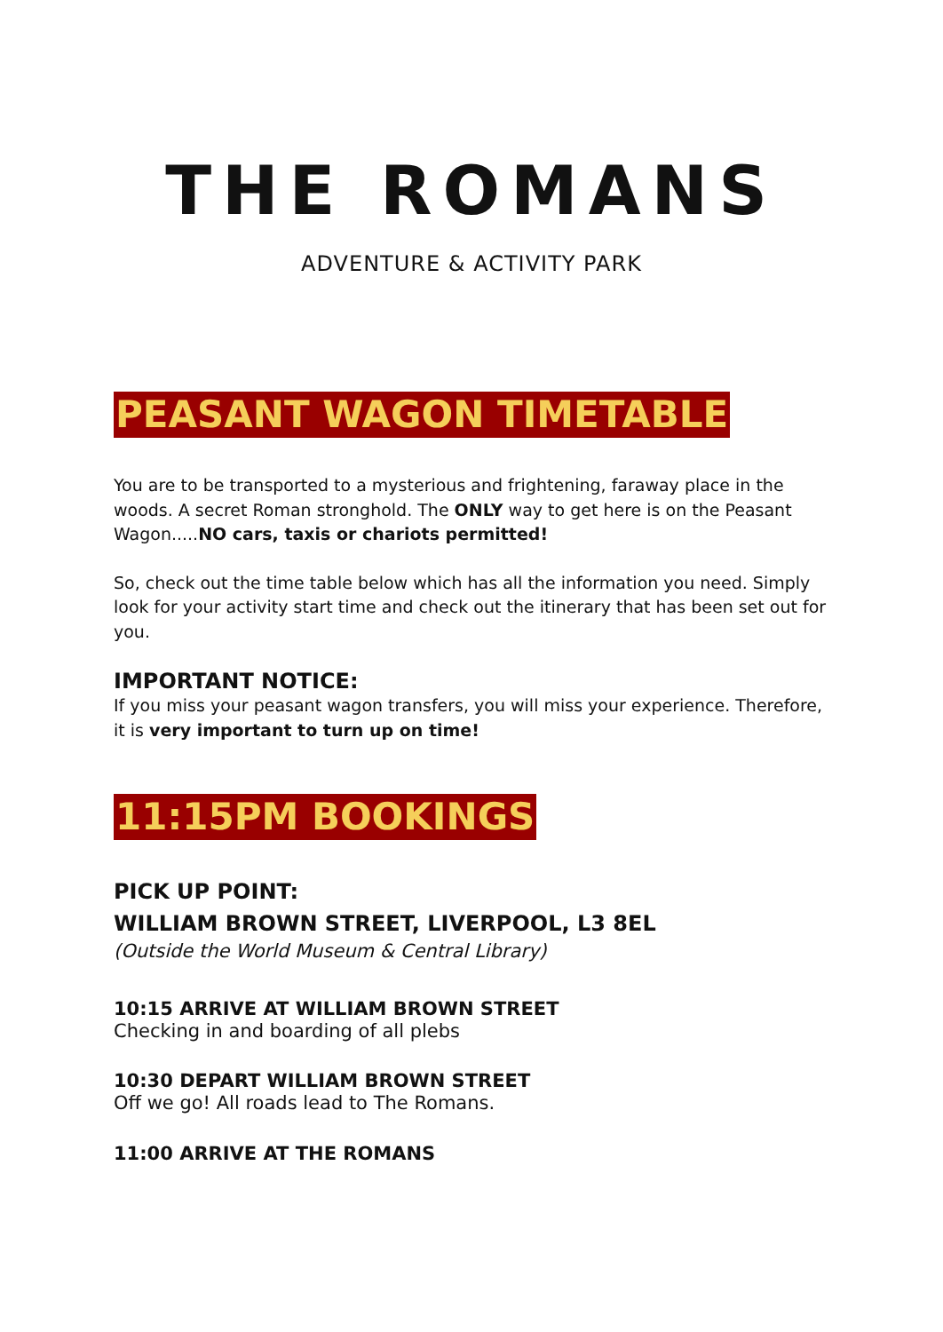THE ROMANS
ADVENTURE & ACTIVITY PARK
PEASANT WAGON TIMETABLE
You are to be transported to a mysterious and frightening, faraway place in the woods. A secret Roman stronghold. The ONLY way to get here is on the Peasant Wagon.....NO cars, taxis or chariots permitted!
So, check out the time table below which has all the information you need. Simply look for your activity start time and check out the itinerary that has been set out for you.
IMPORTANT NOTICE:
If you miss your peasant wagon transfers, you will miss your experience. Therefore, it is very important to turn up on time!
11:15PM BOOKINGS
PICK UP POINT:
WILLIAM BROWN STREET, LIVERPOOL, L3 8EL
(Outside the World Museum & Central Library)
10:15 ARRIVE AT WILLIAM BROWN STREET
Checking in and boarding of all plebs
10:30 DEPART WILLIAM BROWN STREET
Off we go! All roads lead to The Romans.
11:00 ARRIVE AT THE ROMANS